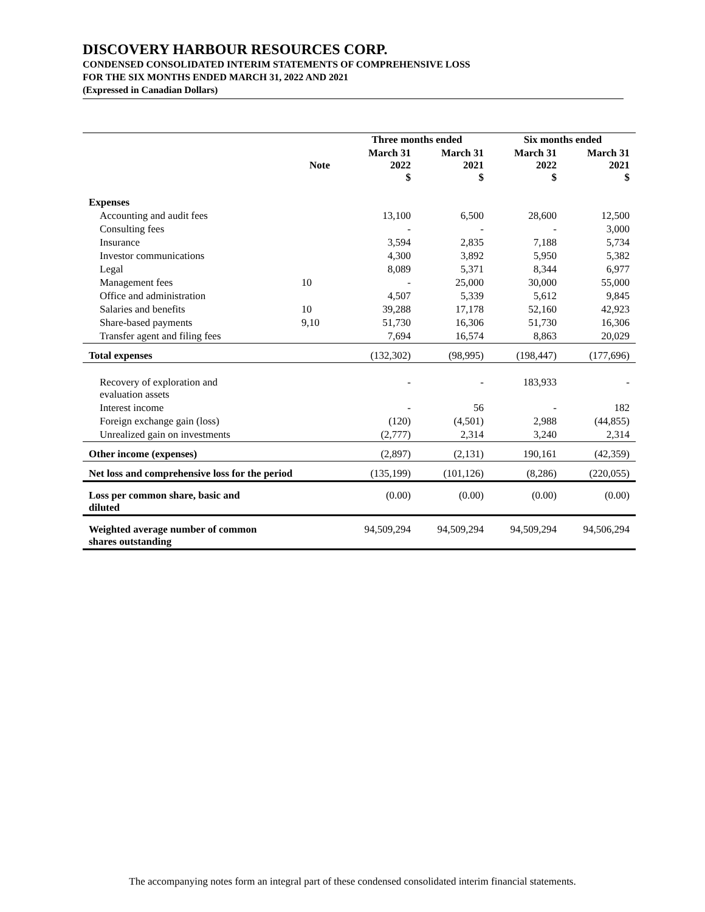DISCOVERY HARBOUR RESOURCES CORP.
CONDENSED CONSOLIDATED INTERIM STATEMENTS OF COMPREHENSIVE LOSS
FOR THE SIX MONTHS ENDED MARCH 31, 2022 AND 2021
(Expressed in Canadian Dollars)
| | | Three months ended | | Six months ended | |
| --- | --- | --- | --- | --- | --- |
| | Note | March 31 2022 $ | March 31 2021 $ | March 31 2022 $ | March 31 2021 $ |
| Expenses | | | | | |
| Accounting and audit fees | | 13,100 | 6,500 | 28,600 | 12,500 |
| Consulting fees | | - | - | - | 3,000 |
| Insurance | | 3,594 | 2,835 | 7,188 | 5,734 |
| Investor communications | | 4,300 | 3,892 | 5,950 | 5,382 |
| Legal | | 8,089 | 5,371 | 8,344 | 6,977 |
| Management fees | 10 | - | 25,000 | 30,000 | 55,000 |
| Office and administration | | 4,507 | 5,339 | 5,612 | 9,845 |
| Salaries and benefits | 10 | 39,288 | 17,178 | 52,160 | 42,923 |
| Share-based payments | 9,10 | 51,730 | 16,306 | 51,730 | 16,306 |
| Transfer agent and filing fees | | 7,694 | 16,574 | 8,863 | 20,029 |
| Total expenses | | (132,302) | (98,995) | (198,447) | (177,696) |
| Recovery of exploration and evaluation assets | | - | - | 183,933 | - |
| Interest income | | - | 56 | - | 182 |
| Foreign exchange gain (loss) | | (120) | (4,501) | 2,988 | (44,855) |
| Unrealized gain on investments | | (2,777) | 2,314 | 3,240 | 2,314 |
| Other income (expenses) | | (2,897) | (2,131) | 190,161 | (42,359) |
| Net loss and comprehensive loss for the period | | (135,199) | (101,126) | (8,286) | (220,055) |
| Loss per common share, basic and diluted | | (0.00) | (0.00) | (0.00) | (0.00) |
| Weighted average number of common shares outstanding | | 94,509,294 | 94,509,294 | 94,509,294 | 94,506,294 |
The accompanying notes form an integral part of these condensed consolidated interim financial statements.